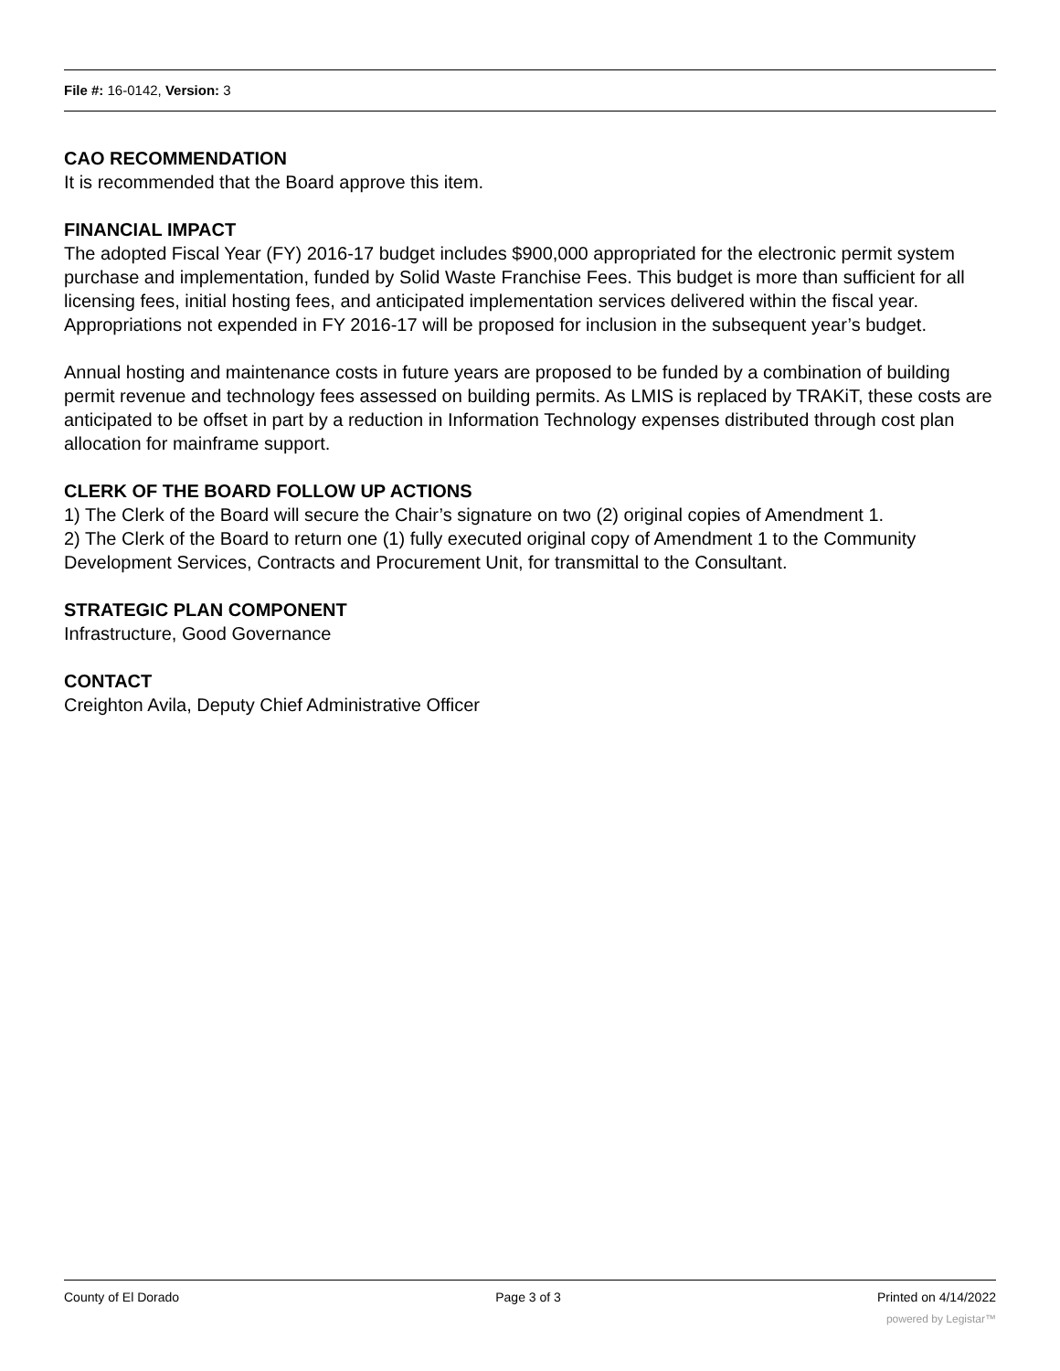File #: 16-0142, Version: 3
CAO RECOMMENDATION
It is recommended that the Board approve this item.
FINANCIAL IMPACT
The adopted Fiscal Year (FY) 2016-17 budget includes $900,000 appropriated for the electronic permit system purchase and implementation, funded by Solid Waste Franchise Fees. This budget is more than sufficient for all licensing fees, initial hosting fees, and anticipated implementation services delivered within the fiscal year. Appropriations not expended in FY 2016-17 will be proposed for inclusion in the subsequent year’s budget.
Annual hosting and maintenance costs in future years are proposed to be funded by a combination of building permit revenue and technology fees assessed on building permits. As LMIS is replaced by TRAKiT, these costs are anticipated to be offset in part by a reduction in Information Technology expenses distributed through cost plan allocation for mainframe support.
CLERK OF THE BOARD FOLLOW UP ACTIONS
1) The Clerk of the Board will secure the Chair’s signature on two (2) original copies of Amendment 1.
2) The Clerk of the Board to return one (1) fully executed original copy of Amendment 1 to the Community Development Services, Contracts and Procurement Unit, for transmittal to the Consultant.
STRATEGIC PLAN COMPONENT
Infrastructure, Good Governance
CONTACT
Creighton Avila, Deputy Chief Administrative Officer
County of El Dorado Page 3 of 3 Printed on 4/14/2022
powered by Legistar™